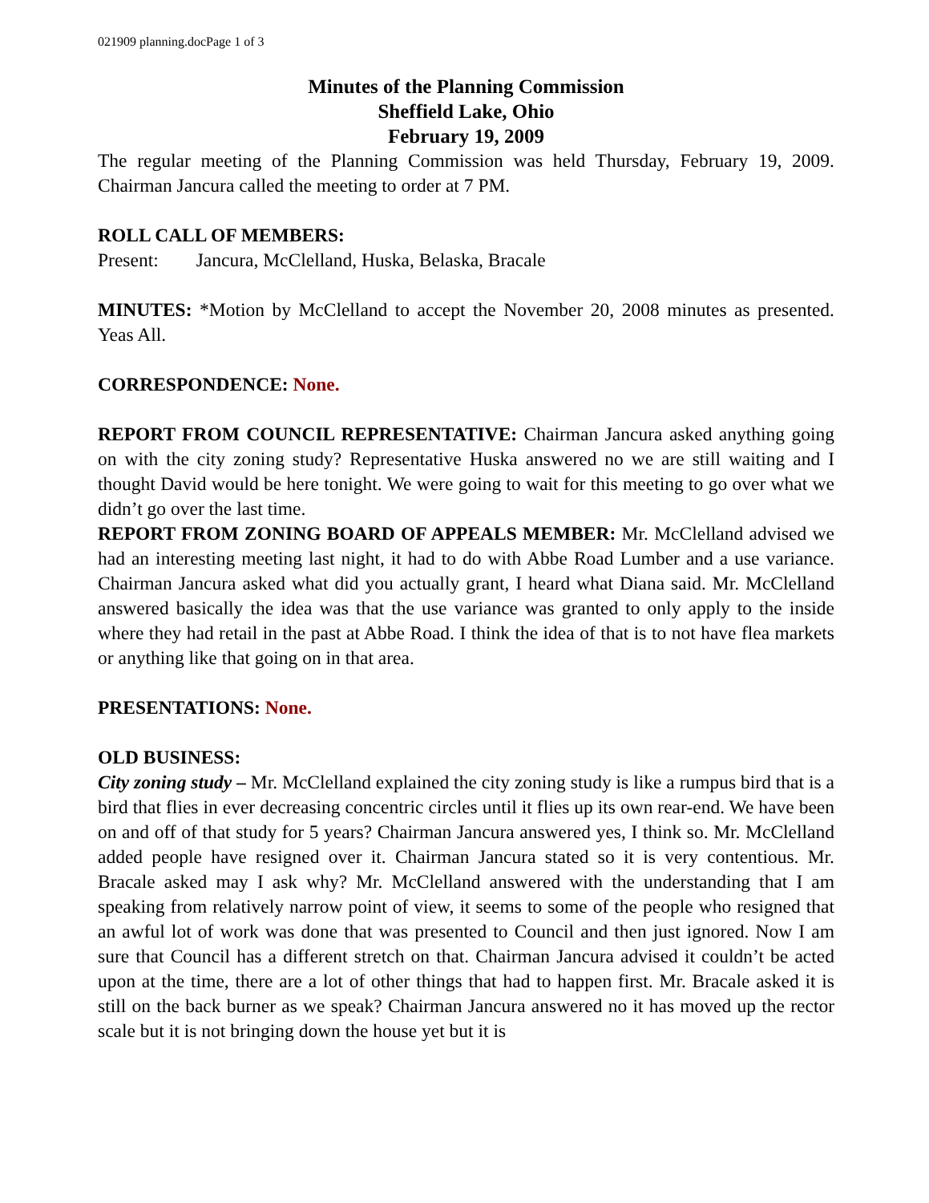021909 planning.docPage 1 of 3
Minutes of the Planning Commission
Sheffield Lake, Ohio
February 19, 2009
The regular meeting of the Planning Commission was held Thursday, February 19, 2009. Chairman Jancura called the meeting to order at 7 PM.
ROLL CALL OF MEMBERS:
Present: Jancura, McClelland, Huska, Belaska, Bracale
MINUTES: *Motion by McClelland to accept the November 20, 2008 minutes as presented. Yeas All.
CORRESPONDENCE: None.
REPORT FROM COUNCIL REPRESENTATIVE: Chairman Jancura asked anything going on with the city zoning study? Representative Huska answered no we are still waiting and I thought David would be here tonight. We were going to wait for this meeting to go over what we didn’t go over the last time.
REPORT FROM ZONING BOARD OF APPEALS MEMBER: Mr. McClelland advised we had an interesting meeting last night, it had to do with Abbe Road Lumber and a use variance. Chairman Jancura asked what did you actually grant, I heard what Diana said. Mr. McClelland answered basically the idea was that the use variance was granted to only apply to the inside where they had retail in the past at Abbe Road. I think the idea of that is to not have flea markets or anything like that going on in that area.
PRESENTATIONS: None.
OLD BUSINESS:
City zoning study – Mr. McClelland explained the city zoning study is like a rumpus bird that is a bird that flies in ever decreasing concentric circles until it flies up its own rear-end. We have been on and off of that study for 5 years? Chairman Jancura answered yes, I think so. Mr. McClelland added people have resigned over it. Chairman Jancura stated so it is very contentious. Mr. Bracale asked may I ask why? Mr. McClelland answered with the understanding that I am speaking from relatively narrow point of view, it seems to some of the people who resigned that an awful lot of work was done that was presented to Council and then just ignored. Now I am sure that Council has a different stretch on that. Chairman Jancura advised it couldn’t be acted upon at the time, there are a lot of other things that had to happen first. Mr. Bracale asked it is still on the back burner as we speak? Chairman Jancura answered no it has moved up the rector scale but it is not bringing down the house yet but it is